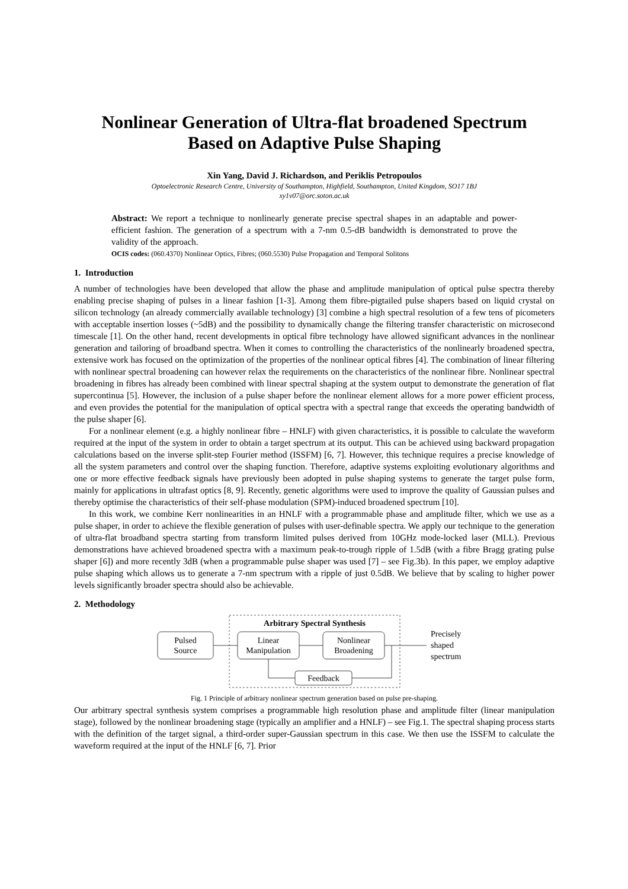Nonlinear Generation of Ultra-flat broadened Spectrum
Based on Adaptive Pulse Shaping
Xin Yang, David J. Richardson, and Periklis Petropoulos
Optoelectronic Research Centre, University of Southampton, Highfield, Southampton, United Kingdom, SO17 1BJ
xy1v07@orc.soton.ac.uk
Abstract: We report a technique to nonlinearly generate precise spectral shapes in an adaptable and power-efficient fashion. The generation of a spectrum with a 7-nm 0.5-dB bandwidth is demonstrated to prove the validity of the approach.
OCIS codes: (060.4370) Nonlinear Optics, Fibres; (060.5530) Pulse Propagation and Temporal Solitons
1. Introduction
A number of technologies have been developed that allow the phase and amplitude manipulation of optical pulse spectra thereby enabling precise shaping of pulses in a linear fashion [1-3]. Among them fibre-pigtailed pulse shapers based on liquid crystal on silicon technology (an already commercially available technology) [3] combine a high spectral resolution of a few tens of picometers with acceptable insertion losses (~5dB) and the possibility to dynamically change the filtering transfer characteristic on microsecond timescale [1]. On the other hand, recent developments in optical fibre technology have allowed significant advances in the nonlinear generation and tailoring of broadband spectra. When it comes to controlling the characteristics of the nonlinearly broadened spectra, extensive work has focused on the optimization of the properties of the nonlinear optical fibres [4]. The combination of linear filtering with nonlinear spectral broadening can however relax the requirements on the characteristics of the nonlinear fibre. Nonlinear spectral broadening in fibres has already been combined with linear spectral shaping at the system output to demonstrate the generation of flat supercontinua [5]. However, the inclusion of a pulse shaper before the nonlinear element allows for a more power efficient process, and even provides the potential for the manipulation of optical spectra with a spectral range that exceeds the operating bandwidth of the pulse shaper [6].
For a nonlinear element (e.g. a highly nonlinear fibre – HNLF) with given characteristics, it is possible to calculate the waveform required at the input of the system in order to obtain a target spectrum at its output. This can be achieved using backward propagation calculations based on the inverse split-step Fourier method (ISSFM) [6, 7]. However, this technique requires a precise knowledge of all the system parameters and control over the shaping function. Therefore, adaptive systems exploiting evolutionary algorithms and one or more effective feedback signals have previously been adopted in pulse shaping systems to generate the target pulse form, mainly for applications in ultrafast optics [8, 9]. Recently, genetic algorithms were used to improve the quality of Gaussian pulses and thereby optimise the characteristics of their self-phase modulation (SPM)-induced broadened spectrum [10].
In this work, we combine Kerr nonlinearities in an HNLF with a programmable phase and amplitude filter, which we use as a pulse shaper, in order to achieve the flexible generation of pulses with user-definable spectra. We apply our technique to the generation of ultra-flat broadband spectra starting from transform limited pulses derived from 10GHz mode-locked laser (MLL). Previous demonstrations have achieved broadened spectra with a maximum peak-to-trough ripple of 1.5dB (with a fibre Bragg grating pulse shaper [6]) and more recently 3dB (when a programmable pulse shaper was used [7] – see Fig.3b). In this paper, we employ adaptive pulse shaping which allows us to generate a 7-nm spectrum with a ripple of just 0.5dB. We believe that by scaling to higher power levels significantly broader spectra should also be achievable.
2. Methodology
Arbitrary Spectral Synthesis
Pulsed
Source
Linear
Manipulation
Nonlinear
Broadening
Precisely
shaped
spectrum
Feedback
Fig. 1 Principle of arbitrary nonlinear spectrum generation based on pulse pre-shaping.
Our arbitrary spectral synthesis system comprises a programmable high resolution phase and amplitude filter (linear manipulation stage), followed by the nonlinear broadening stage (typically an amplifier and a HNLF) – see Fig.1. The spectral shaping process starts with the definition of the target signal, a third-order super-Gaussian spectrum in this case. We then use the ISSFM to calculate the waveform required at the input of the HNLF [6, 7]. Prior